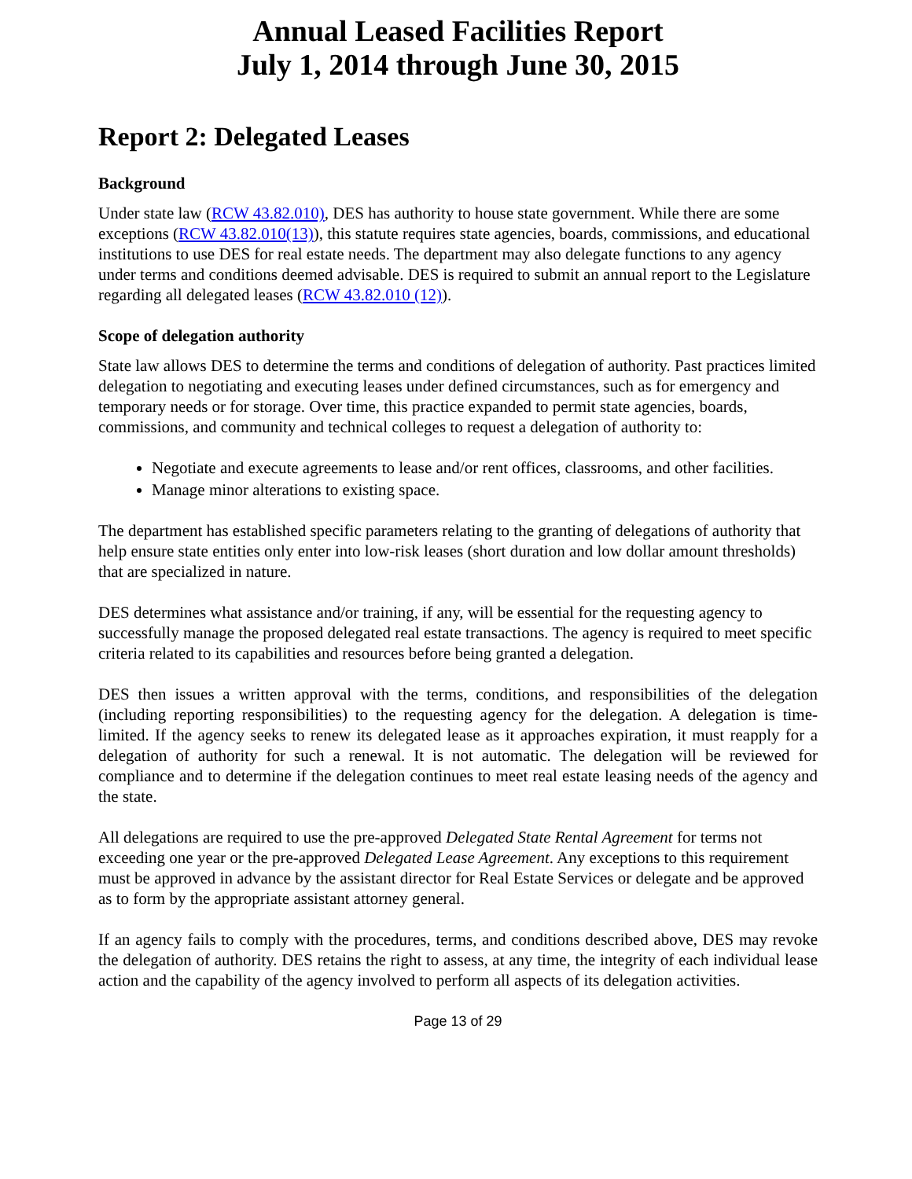Annual Leased Facilities Report
July 1, 2014 through June 30, 2015
Report 2: Delegated Leases
Background
Under state law (RCW 43.82.010), DES has authority to house state government. While there are some exceptions (RCW 43.82.010(13)), this statute requires state agencies, boards, commissions, and educational institutions to use DES for real estate needs. The department may also delegate functions to any agency under terms and conditions deemed advisable. DES is required to submit an annual report to the Legislature regarding all delegated leases (RCW 43.82.010 (12)).
Scope of delegation authority
State law allows DES to determine the terms and conditions of delegation of authority. Past practices limited delegation to negotiating and executing leases under defined circumstances, such as for emergency and temporary needs or for storage. Over time, this practice expanded to permit state agencies, boards, commissions, and community and technical colleges to request a delegation of authority to:
Negotiate and execute agreements to lease and/or rent offices, classrooms, and other facilities.
Manage minor alterations to existing space.
The department has established specific parameters relating to the granting of delegations of authority that help ensure state entities only enter into low-risk leases (short duration and low dollar amount thresholds) that are specialized in nature.
DES determines what assistance and/or training, if any, will be essential for the requesting agency to successfully manage the proposed delegated real estate transactions. The agency is required to meet specific criteria related to its capabilities and resources before being granted a delegation.
DES then issues a written approval with the terms, conditions, and responsibilities of the delegation (including reporting responsibilities) to the requesting agency for the delegation. A delegation is time-limited. If the agency seeks to renew its delegated lease as it approaches expiration, it must reapply for a delegation of authority for such a renewal. It is not automatic. The delegation will be reviewed for compliance and to determine if the delegation continues to meet real estate leasing needs of the agency and the state.
All delegations are required to use the pre-approved Delegated State Rental Agreement for terms not exceeding one year or the pre-approved Delegated Lease Agreement. Any exceptions to this requirement must be approved in advance by the assistant director for Real Estate Services or delegate and be approved as to form by the appropriate assistant attorney general.
If an agency fails to comply with the procedures, terms, and conditions described above, DES may revoke the delegation of authority. DES retains the right to assess, at any time, the integrity of each individual lease action and the capability of the agency involved to perform all aspects of its delegation activities.
Page 13 of 29